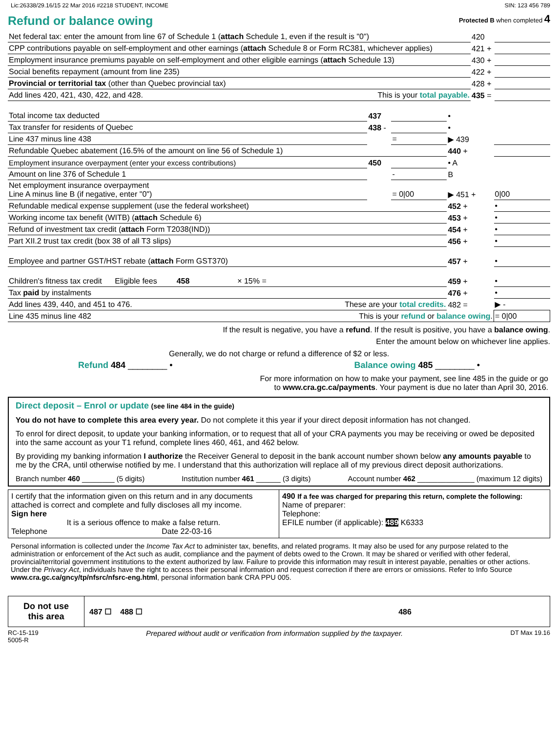Lic:26338/29.16/15 22 Mar 2016 #2218 STUDENT, INCOME SIN: 123 456 789
Refund or balance owing
Protected B when completed 4
| Net federal tax: enter the amount from line 67 of Schedule 1 ( attach Schedule 1, even if the result is "0") | 420 | |
| CPP contributions payable on self-employment and other earnings ( attach Schedule 8 or Form RC381, whichever applies) | 421 + | |
| Employment insurance premiums payable on self-employment and other eligible earnings ( attach Schedule 13) | 430 + | |
| Social benefits repayment (amount from line 235) | 422 + | |
| Provincial or territorial tax (other than Quebec provincial tax) | 428 + | |
| Add lines 420, 421, 430, 422, and 428. This is your total payable. | 435 = | |
| Total income tax deducted | 437 | | • | |
| Tax transfer for residents of Quebec | 438 - | | • | |
| Line 437 minus line 438 | | = | ▶ 439 | |
| Refundable Quebec abatement (16.5% of the amount on line 56 of Schedule 1) | | | 440 + | |
| Employment insurance overpayment (enter your excess contributions) | 450 | | • A | |
| Amount on line 376 of Schedule 1 | | - | B | |
| Net employment insurance overpayment Line A minus line B (if negative, enter "0") | | = 0/00 | ▶ 451 + | 0/00 |
| Refundable medical expense supplement (use the federal worksheet) | | | 452 + | • |
| Working income tax benefit (WITB) ( attach Schedule 6) | | | 453 + | • |
| Refund of investment tax credit ( attach Form T2038(IND)) | | | 454 + | • |
| Part XII.2 trust tax credit (box 38 of all T3 slips) | | | 456 + | • |
| Employee and partner GST/HST rebate ( attach Form GST370) | | | 457 + | • |
| Children's fitness tax credit Eligible fees 458 × 15% = | | | 459 + | • |
| Tax paid by instalments | | | 476 + | • |
| Add lines 439, 440, and 451 to 476. These are your total credits. | | | 482 = | ▶ - |
| Line 435 minus line 482 This is your refund or balance owing . | | | | = 0/00 |
If the result is negative, you have a refund. If the result is positive, you have a balance owing.
Enter the amount below on whichever line applies.
Generally, we do not charge or refund a difference of $2 or less.
Refund 484 ________ • Balance owing 485 ________ •
For more information on how to make your payment, see line 485 in the guide or go
to www.cra.gc.ca/payments. Your payment is due no later than April 30, 2016.
Direct deposit – Enrol or update (see line 484 in the guide)
You do not have to complete this area every year. Do not complete it this year if your direct deposit information has not changed.
To enrol for direct deposit, to update your banking information, or to request that all of your CRA payments you may be receiving or owed be deposited into the same account as your T1 refund, complete lines 460, 461, and 462 below.
By providing my banking information I authorize the Receiver General to deposit in the bank account number shown below any amounts payable to me by the CRA, until otherwise notified by me. I understand that this authorization will replace all of my previous direct deposit authorizations.
Branch number 460 ________ (5 digits) Institution number 461 ______ (3 digits) Account number 462 ______________ (maximum 12 digits)
I certify that the information given on this return and in any documents attached is correct and complete and fully discloses all my income.
Sign here
It is a serious offence to make a false return.
Telephone Date 22-03-16
490 If a fee was charged for preparing this return, complete the following:
Name of preparer:
Telephone:
EFILE number (if applicable): 489 K6333
Personal information is collected under the Income Tax Act to administer tax, benefits, and related programs. It may also be used for any purpose related to the administration or enforcement of the Act such as audit, compliance and the payment of debts owed to the Crown. It may be shared or verified with other federal, provincial/territorial government institutions to the extent authorized by law. Failure to provide this information may result in interest payable, penalties or other actions. Under the Privacy Act, individuals have the right to access their personal information and request correction if there are errors or omissions. Refer to Info Source www.cra.gc.ca/gncy/tp/nfsrc/nfsrc-eng.html, personal information bank CRA PPU 005.
Do not use
this area
487 ☐ 488 ☐ 486
RC-15-119
5005-R Prepared without audit or verification from information supplied by the taxpayer. DT Max 19.16